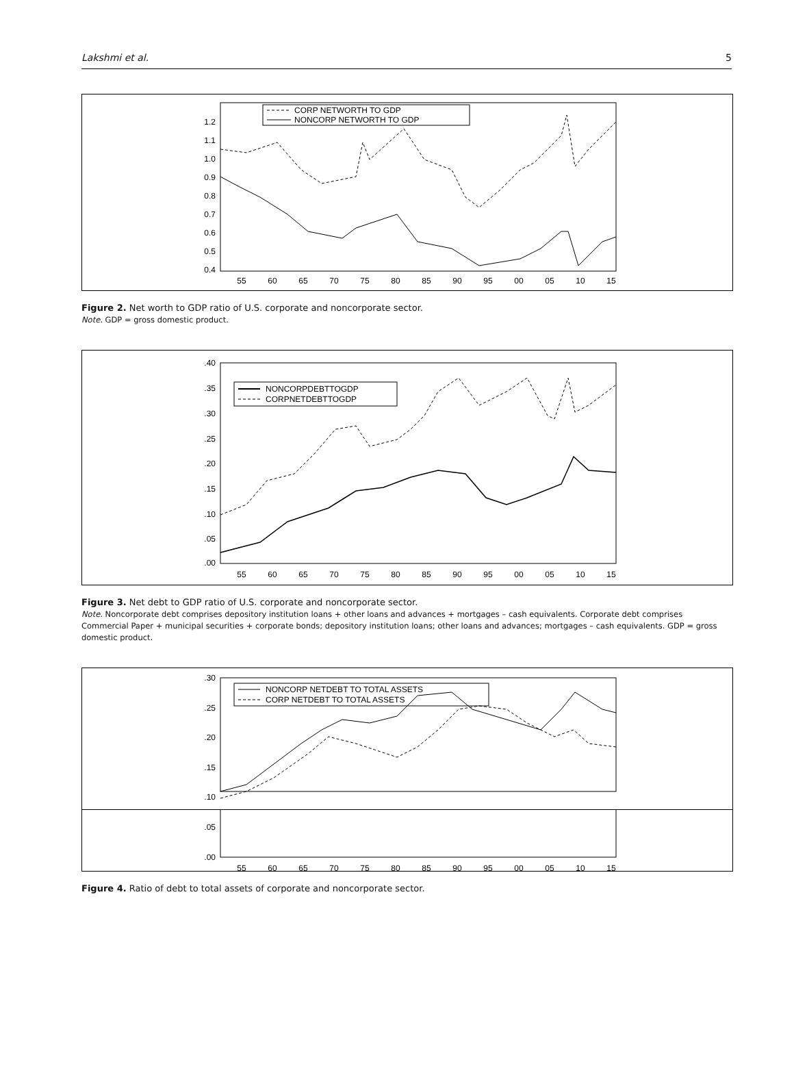Lakshmi et al. 5
1.2
1.1
1.0
0.9
0.8
0.7
0.6
0.5
0.4
55
60
65
70
75
80
85
90
95
00
05
10
15
CORP NETWORTH TO GDP
NONCORP NETWORTH TO GDP
Figure 2. Net worth to GDP ratio of U.S. corporate and noncorporate sector.
Note. GDP = gross domestic product.
.40
.35
.30
.25
.20
.15
.10
.05
.00
55
60
65
70
75
80
85
90
95
00
05
10
15
NONCORPDEBTTOGDP
CORPNETDEBTTOGDP
Figure 3. Net debt to GDP ratio of U.S. corporate and noncorporate sector.
Note. Noncorporate debt comprises depository institution loans + other loans and advances + mortgages – cash equivalents. Corporate debt comprises Commercial Paper + municipal securities + corporate bonds; depository institution loans; other loans and advances; mortgages – cash equivalents. GDP = gross domestic product.
.30
.25
.20
.15
.10
NONCORP NETDEBT TO TOTAL ASSETS
CORP NETDEBT TO TOTAL ASSETS
.05
.00
55
60
65
70
75
80
85
90
95
00
05
10
15
Figure 4. Ratio of debt to total assets of corporate and noncorporate sector.